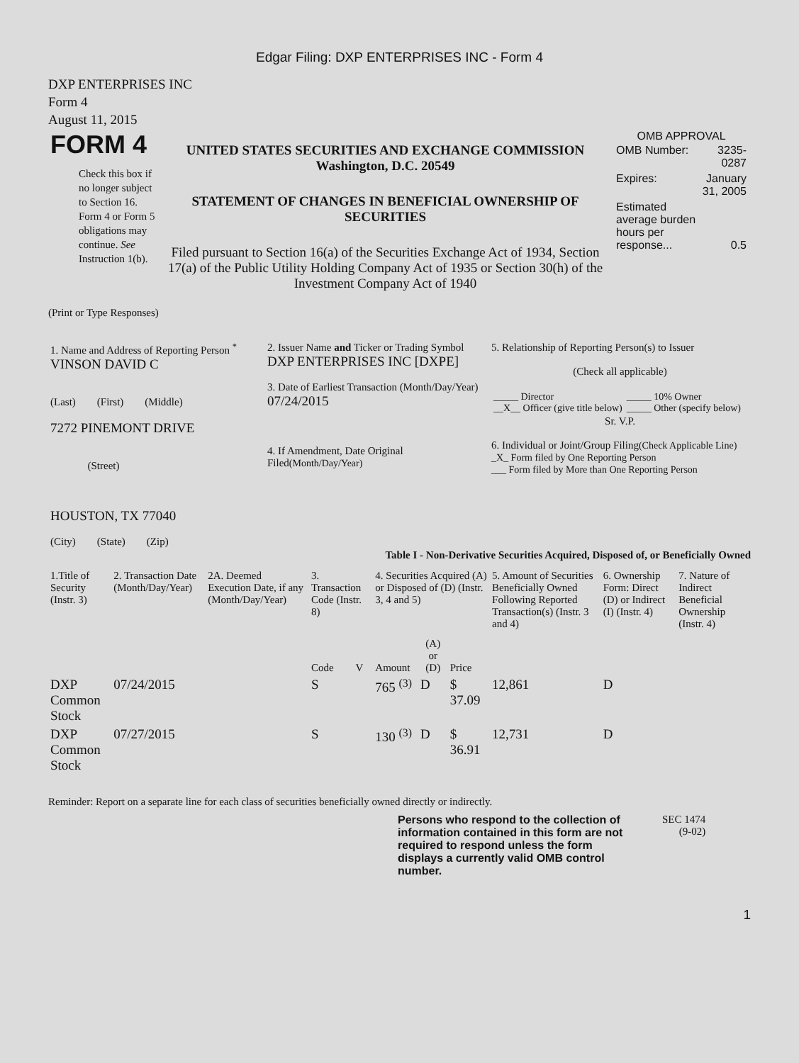Edgar Filing: DXP ENTERPRISES INC - Form 4
DXP ENTERPRISES INC
Form 4
August 11, 2015
| FORM 4 Check this box if no longer subject to Section 16. Form 4 or Form 5 obligations may continue. See Instruction 1(b). | UNITED STATES SECURITIES AND EXCHANGE COMMISSION Washington, D.C. 20549 STATEMENT OF CHANGES IN BENEFICIAL OWNERSHIP OF SECURITIES Filed pursuant to Section 16(a) of the Securities Exchange Act of 1934, Section 17(a) of the Public Utility Holding Company Act of 1935 or Section 30(h) of the Investment Company Act of 1940 | OMB APPROVAL / OMB Number: / 3235-0287 / / Expires: / January 31, 2005 / / Estimated average burden hours per response... / 0.5 / |
(Print or Type Responses)
| 1. Name and Address of Reporting Person <sup>*</sup> VINSON DAVID C (Last) (First) (Middle) 7272 PINEMONT DRIVE (Street) HOUSTON, TX 77040 (City) (State) (Zip) | 2. Issuer Name and Ticker or Trading Symbol DXP ENTERPRISES INC [DXPE] 3. Date of Earliest Transaction (Month/Day/Year) 07/24/2015 4. If Amendment, Date Original Filed (Month/Day/Year) | 5. Relationship of Reporting Person(s) to Issuer (Check all applicable) / _____ Director __X__ Officer (give title below) / _____ 10% Owner _____ Other (specify below) / Sr. V.P. 6. Individual or Joint/Group Filing (Check Applicable Line) _X_ Form filed by One Reporting Person ___ Form filed by More than One Reporting Person |
Table I - Non-Derivative Securities Acquired, Disposed of, or Beneficially Owned
| 1.Title of Security (Instr. 3) | 2. Transaction Date (Month/Day/Year) | 2A. Deemed Execution Date, if any (Month/Day/Year) | 3. Transaction Code (Instr. 8) | | 4. Securities Acquired (A) or Disposed of (D) (Instr. 3, 4 and 5) | | | 5. Amount of Securities Beneficially Owned Following Reported Transaction(s) (Instr. 3 and 4) | 6. Ownership Form: Direct (D) or Indirect (I) (Instr. 4) | 7. Nature of Indirect Beneficial Ownership (Instr. 4) |
| --- | --- | --- | --- | --- | --- | --- | --- | --- | --- | --- |
| | | | Code | V | Amount | (A) or (D) | Price | | | |
| DXP Common Stock | 07/24/2015 | | S | | 765 <sup>(3)</sup> | D | $ 37.09 | 12,861 | D | |
| DXP Common Stock | 07/27/2015 | | S | | 130 <sup>(3)</sup> | D | $ 36.91 | 12,731 | D | |
Reminder: Report on a separate line for each class of securities beneficially owned directly or indirectly.
| Persons who respond to the collection of information contained in this form are not required to respond unless the form displays a currently valid OMB control number. | SEC 1474 (9-02) |
1